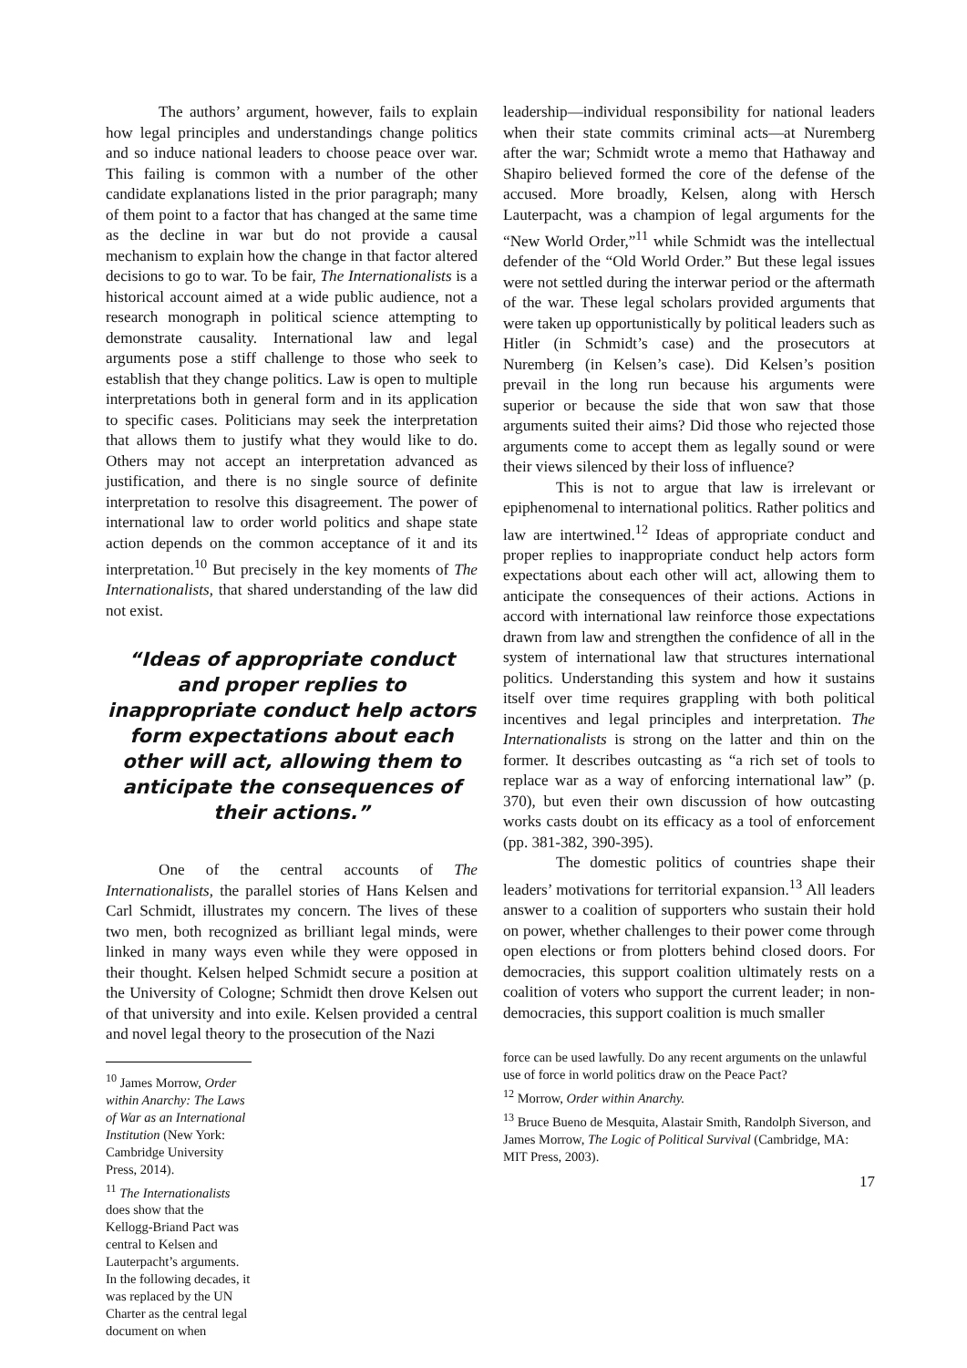The authors’ argument, however, fails to explain how legal principles and understandings change politics and so induce national leaders to choose peace over war. This failing is common with a number of the other candidate explanations listed in the prior paragraph; many of them point to a factor that has changed at the same time as the decline in war but do not provide a causal mechanism to explain how the change in that factor altered decisions to go to war. To be fair, The Internationalists is a historical account aimed at a wide public audience, not a research monograph in political science attempting to demonstrate causality. International law and legal arguments pose a stiff challenge to those who seek to establish that they change politics. Law is open to multiple interpretations both in general form and in its application to specific cases. Politicians may seek the interpretation that allows them to justify what they would like to do. Others may not accept an interpretation advanced as justification, and there is no single source of definite interpretation to resolve this disagreement. The power of international law to order world politics and shape state action depends on the common acceptance of it and its interpretation.<sup>10</sup> But precisely in the key moments of The Internationalists, that shared understanding of the law did not exist.
“Ideas of appropriate conduct and proper replies to inappropriate conduct help actors form expectations about each other will act, allowing them to anticipate the consequences of their actions.”
One of the central accounts of The Internationalists, the parallel stories of Hans Kelsen and Carl Schmidt, illustrates my concern. The lives of these two men, both recognized as brilliant legal minds, were linked in many ways even while they were opposed in their thought. Kelsen helped Schmidt secure a position at the University of Cologne; Schmidt then drove Kelsen out of that university and into exile. Kelsen provided a central and novel legal theory to the prosecution of the Nazi
<sup>10</sup> James Morrow, Order within Anarchy: The Laws of War as an International Institution (New York: Cambridge University Press, 2014).
<sup>11</sup> The Internationalists does show that the Kellogg-Briand Pact was central to Kelsen and Lauterpacht’s arguments. In the following decades, it was replaced by the UN Charter as the central legal document on when
leadership—individual responsibility for national leaders when their state commits criminal acts—at Nuremberg after the war; Schmidt wrote a memo that Hathaway and Shapiro believed formed the core of the defense of the accused. More broadly, Kelsen, along with Hersch Lauterpacht, was a champion of legal arguments for the “New World Order,”<sup>11</sup> while Schmidt was the intellectual defender of the “Old World Order.” But these legal issues were not settled during the interwar period or the aftermath of the war. These legal scholars provided arguments that were taken up opportunistically by political leaders such as Hitler (in Schmidt’s case) and the prosecutors at Nuremberg (in Kelsen’s case). Did Kelsen’s position prevail in the long run because his arguments were superior or because the side that won saw that those arguments suited their aims? Did those who rejected those arguments come to accept them as legally sound or were their views silenced by their loss of influence?
This is not to argue that law is irrelevant or epiphenomenal to international politics. Rather politics and law are intertwined.<sup>12</sup> Ideas of appropriate conduct and proper replies to inappropriate conduct help actors form expectations about each other will act, allowing them to anticipate the consequences of their actions. Actions in accord with international law reinforce those expectations drawn from law and strengthen the confidence of all in the system of international law that structures international politics. Understanding this system and how it sustains itself over time requires grappling with both political incentives and legal principles and interpretation. The Internationalists is strong on the latter and thin on the former. It describes outcasting as “a rich set of tools to replace war as a way of enforcing international law” (p. 370), but even their own discussion of how outcasting works casts doubt on its efficacy as a tool of enforcement (pp. 381-382, 390-395).
The domestic politics of countries shape their leaders’ motivations for territorial expansion.<sup>13</sup> All leaders answer to a coalition of supporters who sustain their hold on power, whether challenges to their power come through open elections or from plotters behind closed doors. For democracies, this support coalition ultimately rests on a coalition of voters who support the current leader; in non-democracies, this support coalition is much smaller
force can be used lawfully. Do any recent arguments on the unlawful use of force in world politics draw on the Peace Pact?
<sup>12</sup> Morrow, Order within Anarchy.
<sup>13</sup> Bruce Bueno de Mesquita, Alastair Smith, Randolph Siverson, and James Morrow, The Logic of Political Survival (Cambridge, MA: MIT Press, 2003).
17